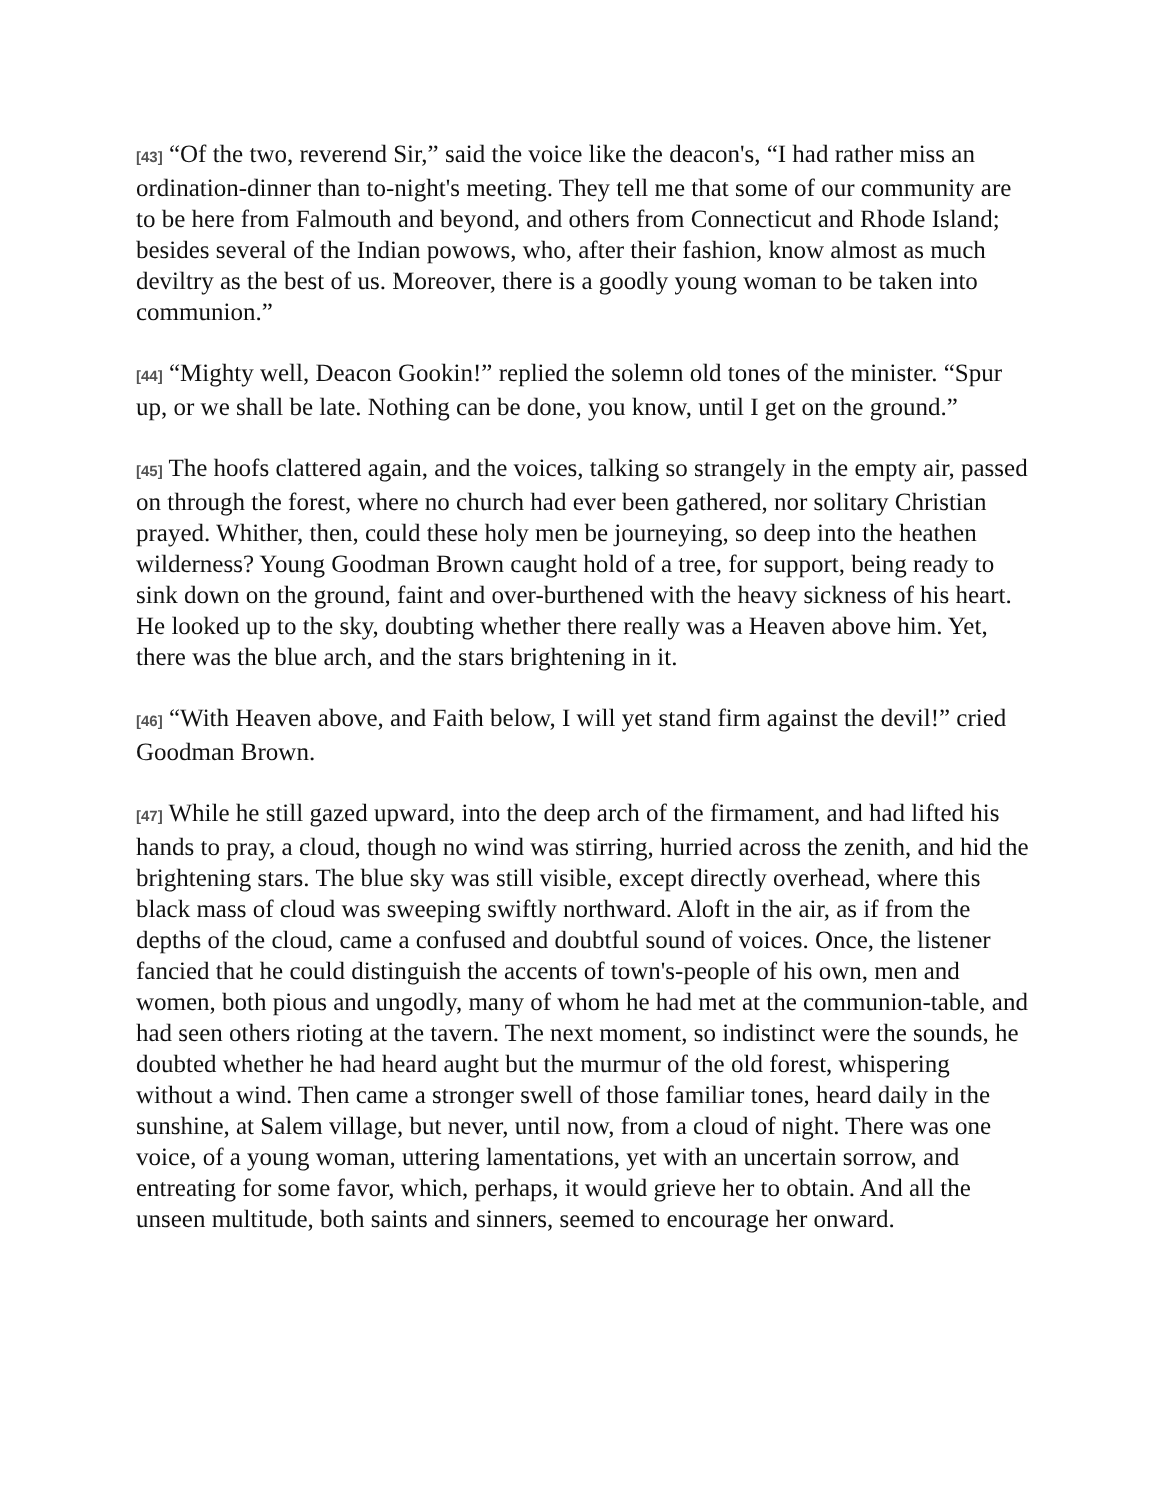[43] “Of the two, reverend Sir,” said the voice like the deacon's, “I had rather miss an ordination-dinner than to-night's meeting. They tell me that some of our community are to be here from Falmouth and beyond, and others from Connecticut and Rhode Island; besides several of the Indian powows, who, after their fashion, know almost as much deviltry as the best of us. Moreover, there is a goodly young woman to be taken into communion.”
[44] “Mighty well, Deacon Gookin!” replied the solemn old tones of the minister. “Spur up, or we shall be late. Nothing can be done, you know, until I get on the ground.”
[45] The hoofs clattered again, and the voices, talking so strangely in the empty air, passed on through the forest, where no church had ever been gathered, nor solitary Christian prayed. Whither, then, could these holy men be journeying, so deep into the heathen wilderness? Young Goodman Brown caught hold of a tree, for support, being ready to sink down on the ground, faint and over-burthened with the heavy sickness of his heart. He looked up to the sky, doubting whether there really was a Heaven above him. Yet, there was the blue arch, and the stars brightening in it.
[46] “With Heaven above, and Faith below, I will yet stand firm against the devil!” cried Goodman Brown.
[47] While he still gazed upward, into the deep arch of the firmament, and had lifted his hands to pray, a cloud, though no wind was stirring, hurried across the zenith, and hid the brightening stars. The blue sky was still visible, except directly overhead, where this black mass of cloud was sweeping swiftly northward. Aloft in the air, as if from the depths of the cloud, came a confused and doubtful sound of voices. Once, the listener fancied that he could distinguish the accents of town's-people of his own, men and women, both pious and ungodly, many of whom he had met at the communion-table, and had seen others rioting at the tavern. The next moment, so indistinct were the sounds, he doubted whether he had heard aught but the murmur of the old forest, whispering without a wind. Then came a stronger swell of those familiar tones, heard daily in the sunshine, at Salem village, but never, until now, from a cloud of night. There was one voice, of a young woman, uttering lamentations, yet with an uncertain sorrow, and entreating for some favor, which, perhaps, it would grieve her to obtain. And all the unseen multitude, both saints and sinners, seemed to encourage her onward.